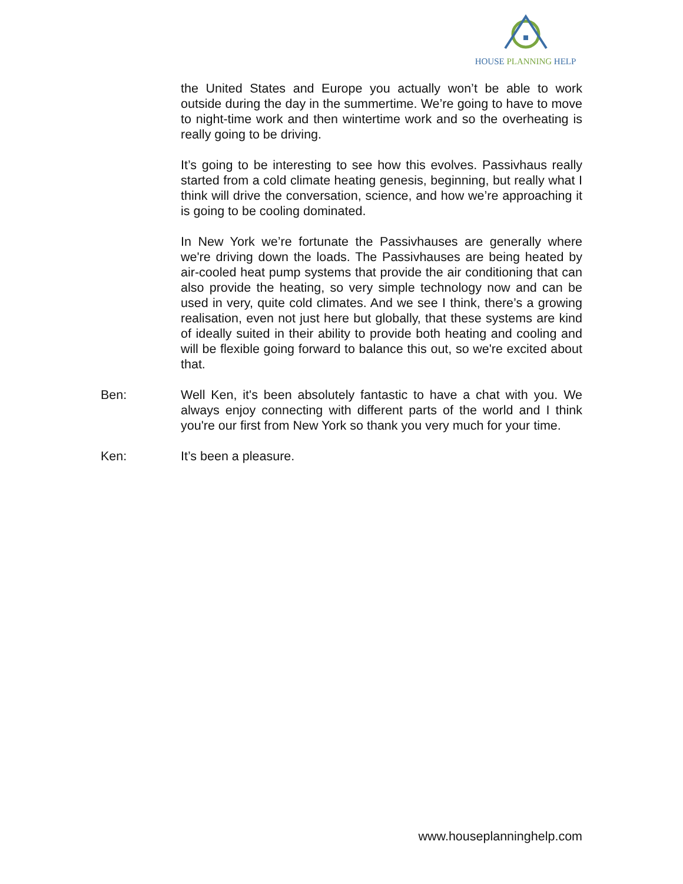HOUSE PLANNING HELP
the United States and Europe you actually won’t be able to work outside during the day in the summertime. We’re going to have to move to night-time work and then wintertime work and so the overheating is really going to be driving.
It’s going to be interesting to see how this evolves. Passivhaus really started from a cold climate heating genesis, beginning, but really what I think will drive the conversation, science, and how we’re approaching it is going to be cooling dominated.
In New York we’re fortunate the Passivhauses are generally where we're driving down the loads. The Passivhauses are being heated by air-cooled heat pump systems that provide the air conditioning that can also provide the heating, so very simple technology now and can be used in very, quite cold climates. And we see I think, there’s a growing realisation, even not just here but globally, that these systems are kind of ideally suited in their ability to provide both heating and cooling and will be flexible going forward to balance this out, so we're excited about that.
Ben: Well Ken, it's been absolutely fantastic to have a chat with you. We always enjoy connecting with different parts of the world and I think you're our first from New York so thank you very much for your time.
Ken: It’s been a pleasure.
www.houseplanninghelp.com